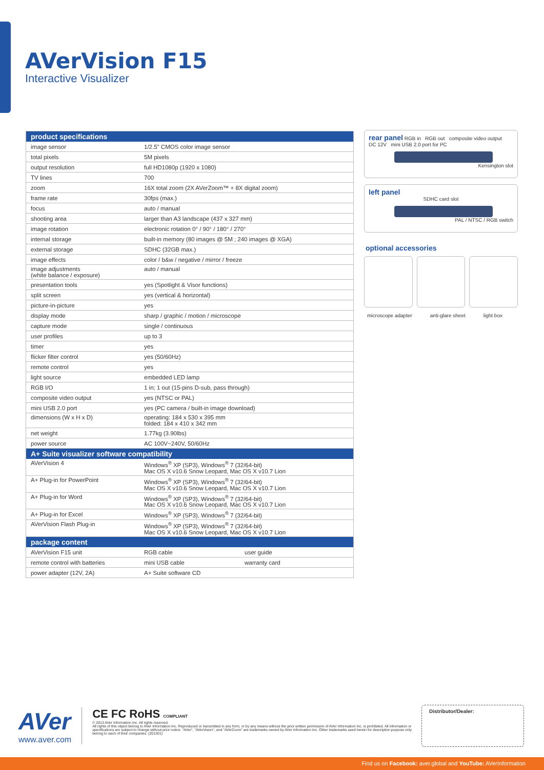AVerVision F15
Interactive Visualizer
| product specifications | | |
| --- | --- | --- |
| image sensor | 1/2.5" CMOS color image sensor | |
| total pixels | 5M pixels | |
| output resolution | full HD1080p (1920 x 1080) | |
| TV lines | 700 | |
| zoom | 16X total zoom (2X AVerZoom™ + 8X digital zoom) | |
| frame rate | 30fps (max.) | |
| focus | auto / manual | |
| shooting area | larger than A3 landscape (437 x 327 mm) | |
| image rotation | electronic rotation 0° / 90° / 180° / 270° | |
| internal storage | built-in memory (80 images @ 5M ; 240 images @ XGA) | |
| external storage | SDHC (32GB max.) | |
| image effects | color / b&w / negative / mirror / freeze | |
| image adjustments (white balance / exposure) | auto / manual | |
| presentation tools | yes (Spotlight & Visor functions) | |
| split screen | yes (vertical & horizontal) | |
| picture-in-picture | yes | |
| display mode | sharp / graphic / motion / microscope | |
| capture mode | single / continuous | |
| user profiles | up to 3 | |
| timer | yes | |
| flicker filter control | yes (50/60Hz) | |
| remote control | yes | |
| light source | embedded LED lamp | |
| RGB I/O | 1 in; 1 out (15-pins D-sub, pass through) | |
| composite video output | yes (NTSC or PAL) | |
| mini USB 2.0 port | yes (PC camera / built-in image download) | |
| dimensions (W x H x D) | operating: 184 x 530 x 395 mm folded: 184 x 410 x 342 mm | |
| net weight | 1.77kg (3.90lbs) | |
| power source | AC 100V~240V, 50/60Hz | |
| A+ Suite visualizer software compatibility | | |
| AVerVision 4 | Windows<sup>®</sup> XP (SP3), Windows<sup>®</sup> 7 (32/64-bit) Mac OS X v10.6 Snow Leopard, Mac OS X v10.7 Lion | |
| A+ Plug-in for PowerPoint | Windows<sup>®</sup> XP (SP3), Windows<sup>®</sup> 7 (32/64-bit) Mac OS X v10.6 Snow Leopard, Mac OS X v10.7 Lion | |
| A+ Plug-in for Word | Windows<sup>®</sup> XP (SP3), Windows<sup>®</sup> 7 (32/64-bit) Mac OS X v10.6 Snow Leopard, Mac OS X v10.7 Lion | |
| A+ Plug-in for Excel | Windows<sup>®</sup> XP (SP3), Windows<sup>®</sup> 7 (32/64-bit) | |
| AVerVision Flash Plug-in | Windows<sup>®</sup> XP (SP3), Windows<sup>®</sup> 7 (32/64-bit) Mac OS X v10.6 Snow Leopard, Mac OS X v10.7 Lion | |
| package content | | |
| AVerVision F15 unit | RGB cable | user guide |
| remote control with batteries | mini USB cable | warranty card |
| power adapter (12V, 2A) | A+ Suite software CD | |
rear panel RGB in RGB out composite video output
DC 12V mini USB 2.0 port for PC
Kensington slot
left panel
SDHC card slot
PAL / NTSC / RGB switch
optional accessories
microscope adapter anti-glare sheet light box
AVer
www.aver.com
CE FC RoHS COMPLIANT
© 2013 AVer Information Inc. All rights reserved.
All rights of this object belong to AVer Information Inc. Reproduced or transmitted in any form, or by any means without the prior written permission of AVer Information Inc. is prohibited. All information or specifications are subject to change without prior notice. "AVer", "AVerVision", and "AVerZoom" are trademarks owned by AVer Information Inc. Other trademarks used herein for description purpose only belong to each of their companies. (201301)
Distributor/Dealer:
Find us on Facebook: aver.global and YouTube: AVerInformation